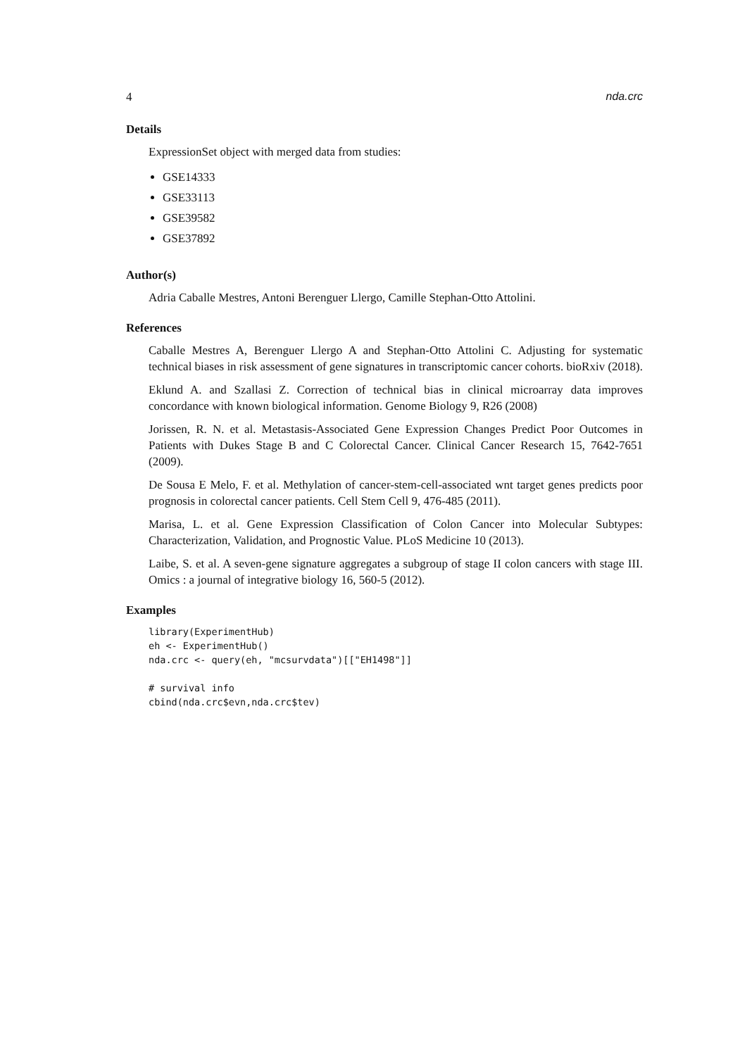4 nda.crc
Details
ExpressionSet object with merged data from studies:
GSE14333
GSE33113
GSE39582
GSE37892
Author(s)
Adria Caballe Mestres, Antoni Berenguer Llergo, Camille Stephan-Otto Attolini.
References
Caballe Mestres A, Berenguer Llergo A and Stephan-Otto Attolini C. Adjusting for systematic technical biases in risk assessment of gene signatures in transcriptomic cancer cohorts. bioRxiv (2018).
Eklund A. and Szallasi Z. Correction of technical bias in clinical microarray data improves concordance with known biological information. Genome Biology 9, R26 (2008)
Jorissen, R. N. et al. Metastasis-Associated Gene Expression Changes Predict Poor Outcomes in Patients with Dukes Stage B and C Colorectal Cancer. Clinical Cancer Research 15, 7642-7651 (2009).
De Sousa E Melo, F. et al. Methylation of cancer-stem-cell-associated wnt target genes predicts poor prognosis in colorectal cancer patients. Cell Stem Cell 9, 476-485 (2011).
Marisa, L. et al. Gene Expression Classification of Colon Cancer into Molecular Subtypes: Characterization, Validation, and Prognostic Value. PLoS Medicine 10 (2013).
Laibe, S. et al. A seven-gene signature aggregates a subgroup of stage II colon cancers with stage III. Omics : a journal of integrative biology 16, 560-5 (2012).
Examples
library(ExperimentHub)
eh <- ExperimentHub()
nda.crc <- query(eh, "mcsurvdata")[["EH1498"]]

# survival info
cbind(nda.crc$evn,nda.crc$tev)